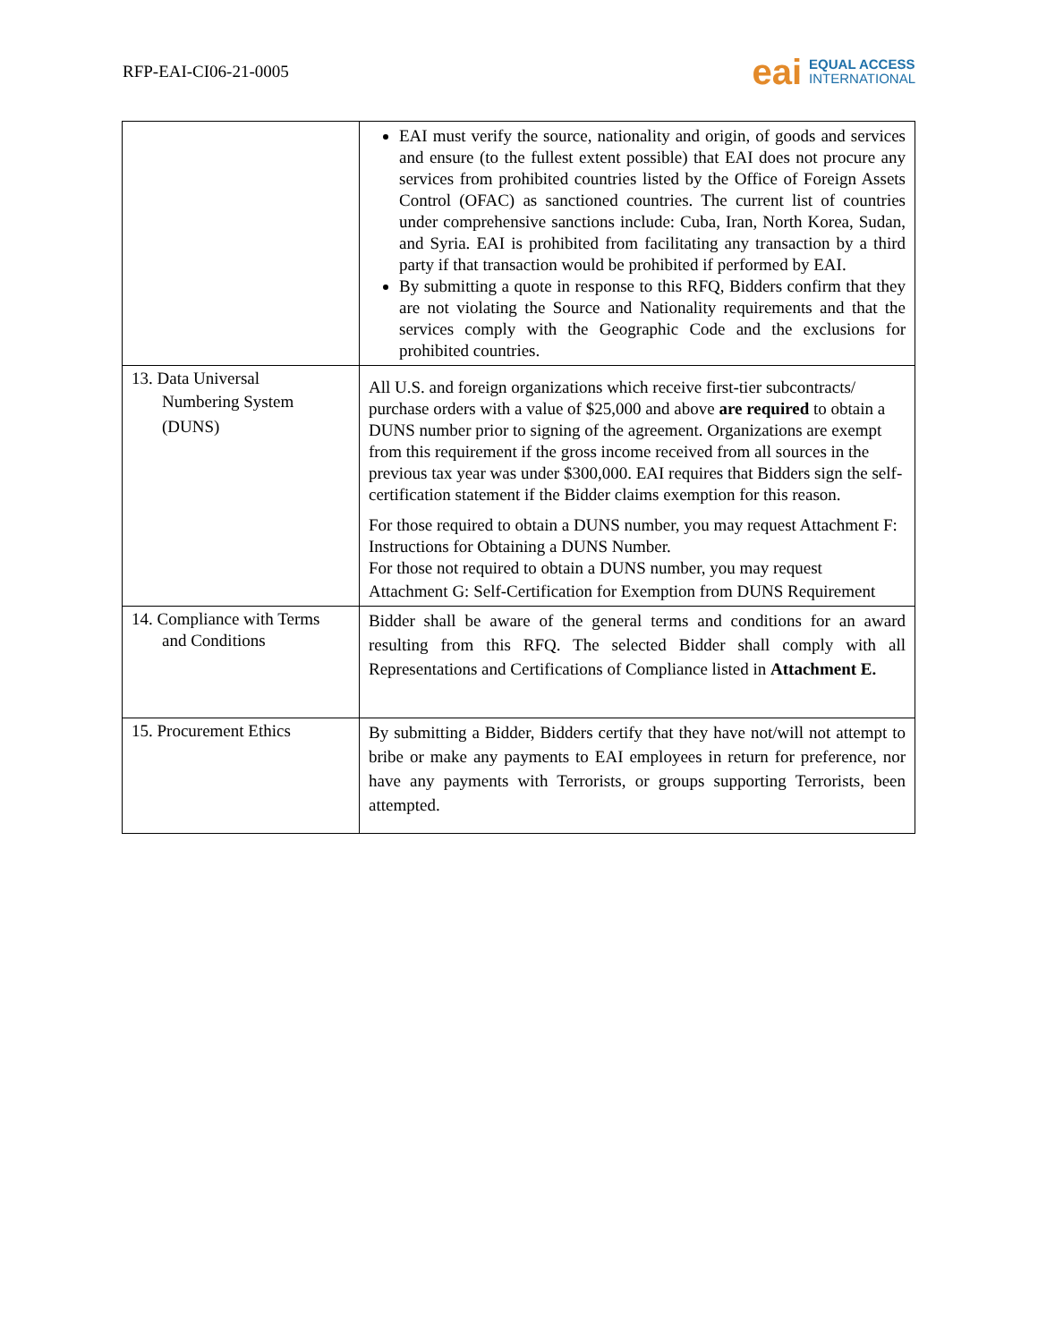RFP-EAI-CI06-21-0005
eai EQUAL ACCESS
INTERNATIONAL
| | EAI must verify the source, nationality and origin, of goods and services and ensure (to the fullest extent possible) that EAI does not procure any services from prohibited countries listed by the Office of Foreign Assets Control (OFAC) as sanctioned countries. The current list of countries under comprehensive sanctions include: Cuba, Iran, North Korea, Sudan, and Syria. EAI is prohibited from facilitating any transaction by a third party if that transaction would be prohibited if performed by EAI. By submitting a quote in response to this RFQ, Bidders confirm that they are not violating the Source and Nationality requirements and that the services comply with the Geographic Code and the exclusions for prohibited countries. |
| 13. Data Universal Numbering System (DUNS) | All U.S. and foreign organizations which receive first-tier subcontracts/ purchase orders with a value of $25,000 and above are required to obtain a DUNS number prior to signing of the agreement. Organizations are exempt from this requirement if the gross income received from all sources in the previous tax year was under $300,000. EAI requires that Bidders sign the self-certification statement if the Bidder claims exemption for this reason. For those required to obtain a DUNS number, you may request Attachment F: Instructions for Obtaining a DUNS Number. For those not required to obtain a DUNS number, you may request Attachment G: Self-Certification for Exemption from DUNS Requirement |
| 14. Compliance with Terms and Conditions | Bidder shall be aware of the general terms and conditions for an award resulting from this RFQ. The selected Bidder shall comply with all Representations and Certifications of Compliance listed in Attachment E. |
| 15. Procurement Ethics | By submitting a Bidder, Bidders certify that they have not/will not attempt to bribe or make any payments to EAI employees in return for preference, nor have any payments with Terrorists, or groups supporting Terrorists, been attempted. |